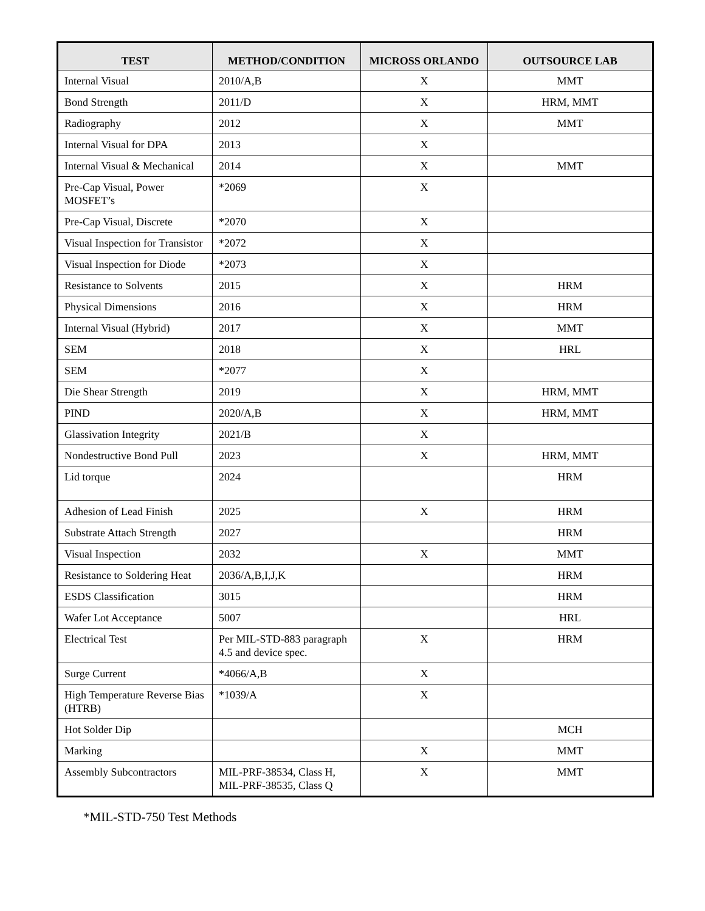| TEST | METHOD/CONDITION | MICROSS ORLANDO | OUTSOURCE LAB |
| --- | --- | --- | --- |
| Internal Visual | 2010/A,B | X | MMT |
| Bond Strength | 2011/D | X | HRM, MMT |
| Radiography | 2012 | X | MMT |
| Internal Visual for DPA | 2013 | X | |
| Internal Visual & Mechanical | 2014 | X | MMT |
| Pre-Cap Visual, Power MOSFET’s | *2069 | X | |
| Pre-Cap Visual, Discrete | *2070 | X | |
| Visual Inspection for Transistor | *2072 | X | |
| Visual Inspection for Diode | *2073 | X | |
| Resistance to Solvents | 2015 | X | HRM |
| Physical Dimensions | 2016 | X | HRM |
| Internal Visual (Hybrid) | 2017 | X | MMT |
| SEM | 2018 | X | HRL |
| SEM | *2077 | X | |
| Die Shear Strength | 2019 | X | HRM, MMT |
| PIND | 2020/A,B | X | HRM, MMT |
| Glassivation Integrity | 2021/B | X | |
| Nondestructive Bond Pull | 2023 | X | HRM, MMT |
| Lid torque | 2024 | | HRM |
| Adhesion of Lead Finish | 2025 | X | HRM |
| Substrate Attach Strength | 2027 | | HRM |
| Visual Inspection | 2032 | X | MMT |
| Resistance to Soldering Heat | 2036/A,B,I,J,K | | HRM |
| ESDS Classification | 3015 | | HRM |
| Wafer Lot Acceptance | 5007 | | HRL |
| Electrical Test | Per MIL-STD-883 paragraph 4.5 and device spec. | X | HRM |
| Surge Current | *4066/A,B | X | |
| High Temperature Reverse Bias (HTRB) | *1039/A | X | |
| Hot Solder Dip | | | MCH |
| Marking | | X | MMT |
| Assembly Subcontractors | MIL-PRF-38534, Class H, MIL-PRF-38535, Class Q | X | MMT |
*MIL-STD-750 Test Methods